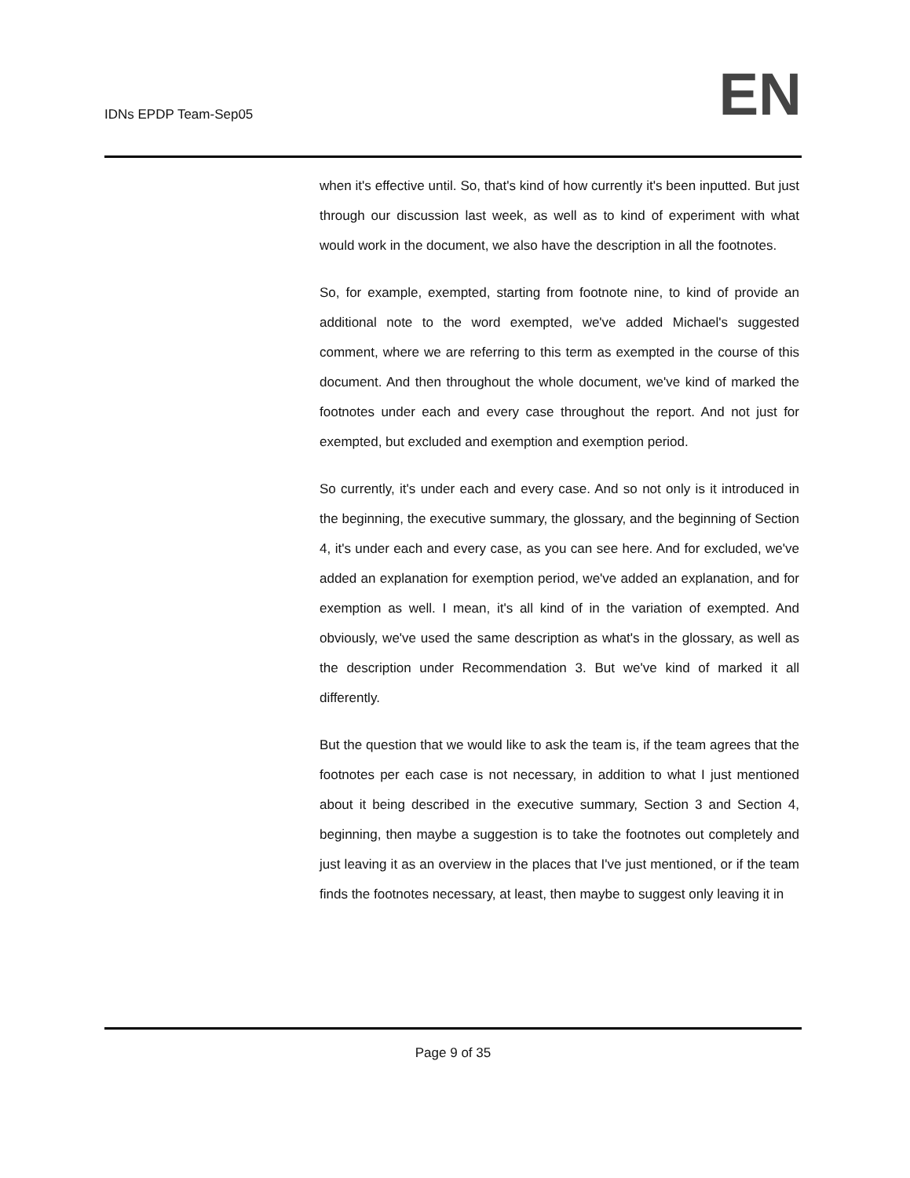IDNs EPDP Team-Sep05
EN
when it's effective until. So, that's kind of how currently it's been inputted. But just through our discussion last week, as well as to kind of experiment with what would work in the document, we also have the description in all the footnotes.
So, for example, exempted, starting from footnote nine, to kind of provide an additional note to the word exempted, we've added Michael's suggested comment, where we are referring to this term as exempted in the course of this document. And then throughout the whole document, we've kind of marked the footnotes under each and every case throughout the report. And not just for exempted, but excluded and exemption and exemption period.
So currently, it's under each and every case. And so not only is it introduced in the beginning, the executive summary, the glossary, and the beginning of Section 4, it's under each and every case, as you can see here. And for excluded, we've added an explanation for exemption period, we've added an explanation, and for exemption as well. I mean, it's all kind of in the variation of exempted. And obviously, we've used the same description as what's in the glossary, as well as the description under Recommendation 3. But we've kind of marked it all differently.
But the question that we would like to ask the team is, if the team agrees that the footnotes per each case is not necessary, in addition to what I just mentioned about it being described in the executive summary, Section 3 and Section 4, beginning, then maybe a suggestion is to take the footnotes out completely and just leaving it as an overview in the places that I've just mentioned, or if the team finds the footnotes necessary, at least, then maybe to suggest only leaving it in
Page 9 of 35